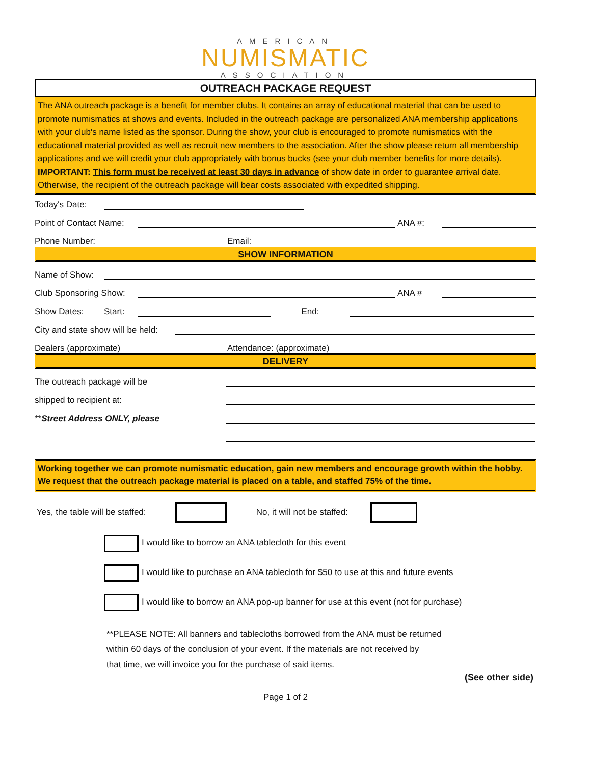AMERICAN
NUMISMATIC
ASSOCIATION
OUTREACH PACKAGE REQUEST
The ANA outreach package is a benefit for member clubs. It contains an array of educational material that can be used to promote numismatics at shows and events. Included in the outreach package are personalized ANA membership applications with your club's name listed as the sponsor. During the show, your club is encouraged to promote numismatics with the educational material provided as well as recruit new members to the association. After the show please return all membership applications and we will credit your club appropriately with bonus bucks (see your club member benefits for more details). IMPORTANT: This form must be received at least 30 days in advance of show date in order to guarantee arrival date. Otherwise, the recipient of the outreach package will bear costs associated with expedited shipping.
Today's Date:
Point of Contact Name:
ANA #:
Phone Number: Email:
SHOW INFORMATION
Name of Show:
Club Sponsoring Show:
ANA #
Show Dates: Start:
End:
City and state show will be held:
Dealers (approximate) Attendance: (approximate)
DELIVERY
The outreach package will be
shipped to recipient at:
**Street Address ONLY, please
Working together we can promote numismatic education, gain new members and encourage growth within the hobby. We request that the outreach package material is placed on a table, and staffed 75% of the time.
Yes, the table will be staffed: No, it will not be staffed:
I would like to borrow an ANA tablecloth for this event
I would like to purchase an ANA tablecloth for $50 to use at this and future events
I would like to borrow an ANA pop-up banner for use at this event (not for purchase)
**PLEASE NOTE: All banners and tablecloths borrowed from the ANA must be returned
within 60 days of the conclusion of your event. If the materials are not received by
that time, we will invoice you for the purchase of said items.
(See other side)
Page 1 of 2